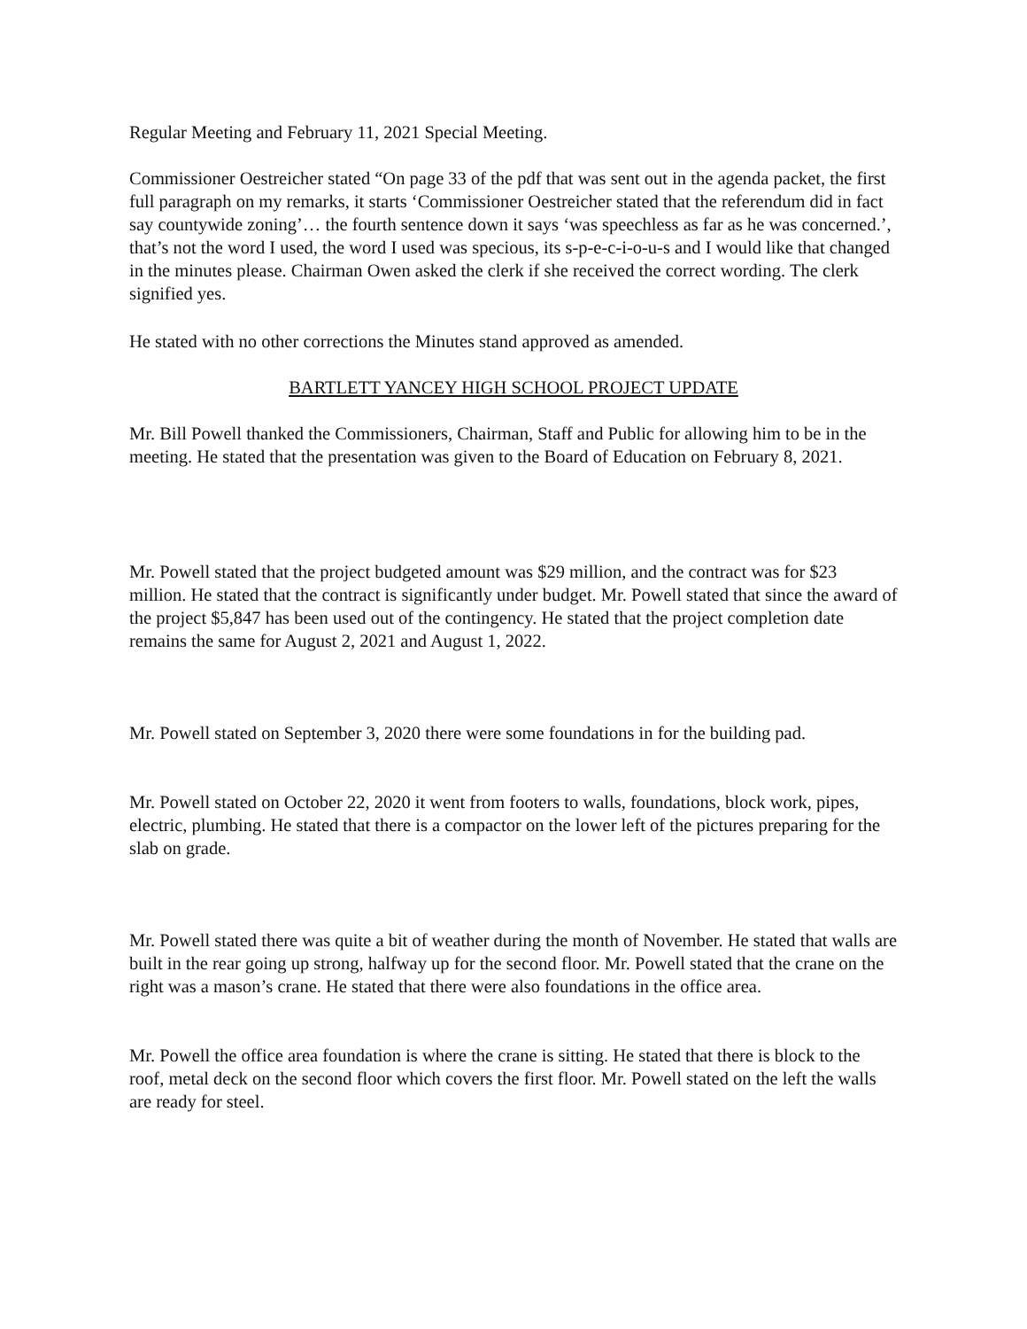Regular Meeting and February 11, 2021 Special Meeting.
Commissioner Oestreicher stated “On page 33 of the pdf that was sent out in the agenda packet, the first full paragraph on my remarks, it starts ‘Commissioner Oestreicher stated that the referendum did in fact say countywide zoning’… the fourth sentence down it says ‘was speechless as far as he was concerned.’, that’s not the word I used, the word I used was specious, its s-p-e-c-i-o-u-s and I would like that changed in the minutes please. Chairman Owen asked the clerk if she received the correct wording. The clerk signified yes.
He stated with no other corrections the Minutes stand approved as amended.
BARTLETT YANCEY HIGH SCHOOL PROJECT UPDATE
Mr. Bill Powell thanked the Commissioners, Chairman, Staff and Public for allowing him to be in the meeting. He stated that the presentation was given to the Board of Education on February 8, 2021.
Mr. Powell stated that the project budgeted amount was $29 million, and the contract was for $23 million. He stated that the contract is significantly under budget. Mr. Powell stated that since the award of the project $5,847 has been used out of the contingency. He stated that the project completion date remains the same for August 2, 2021 and August 1, 2022.
Mr. Powell stated on September 3, 2020 there were some foundations in for the building pad.
Mr. Powell stated on October 22, 2020 it went from footers to walls, foundations, block work, pipes, electric, plumbing. He stated that there is a compactor on the lower left of the pictures preparing for the slab on grade.
Mr. Powell stated there was quite a bit of weather during the month of November. He stated that walls are built in the rear going up strong, halfway up for the second floor. Mr. Powell stated that the crane on the right was a mason’s crane. He stated that there were also foundations in the office area.
Mr. Powell the office area foundation is where the crane is sitting. He stated that there is block to the roof, metal deck on the second floor which covers the first floor. Mr. Powell stated on the left the walls are ready for steel.